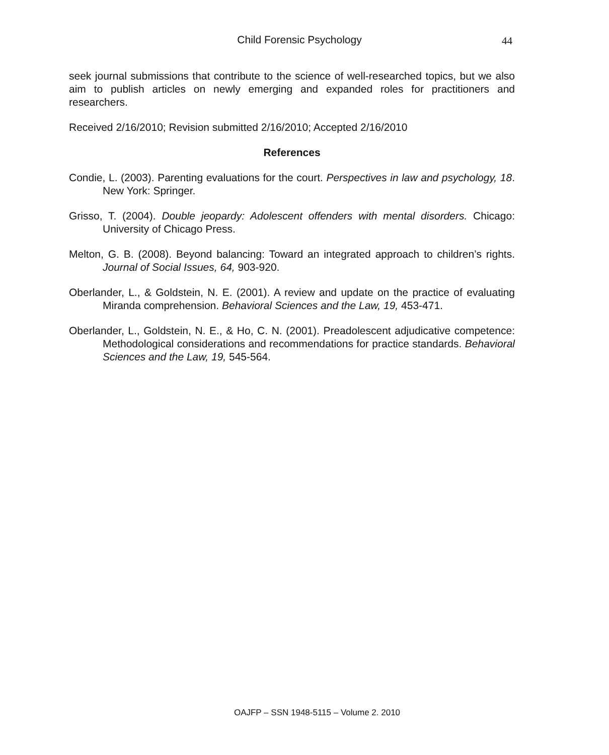Child Forensic Psychology 44
seek journal submissions that contribute to the science of well-researched topics, but we also aim to publish articles on newly emerging and expanded roles for practitioners and researchers.
Received 2/16/2010; Revision submitted 2/16/2010; Accepted 2/16/2010
References
Condie, L. (2003). Parenting evaluations for the court. Perspectives in law and psychology, 18. New York: Springer.
Grisso, T. (2004). Double jeopardy: Adolescent offenders with mental disorders. Chicago: University of Chicago Press.
Melton, G. B. (2008). Beyond balancing: Toward an integrated approach to children’s rights. Journal of Social Issues, 64, 903-920.
Oberlander, L., & Goldstein, N. E. (2001). A review and update on the practice of evaluating Miranda comprehension. Behavioral Sciences and the Law, 19, 453-471.
Oberlander, L., Goldstein, N. E., & Ho, C. N. (2001). Preadolescent adjudicative competence: Methodological considerations and recommendations for practice standards. Behavioral Sciences and the Law, 19, 545-564.
OAJFP – SSN 1948-5115 – Volume 2. 2010